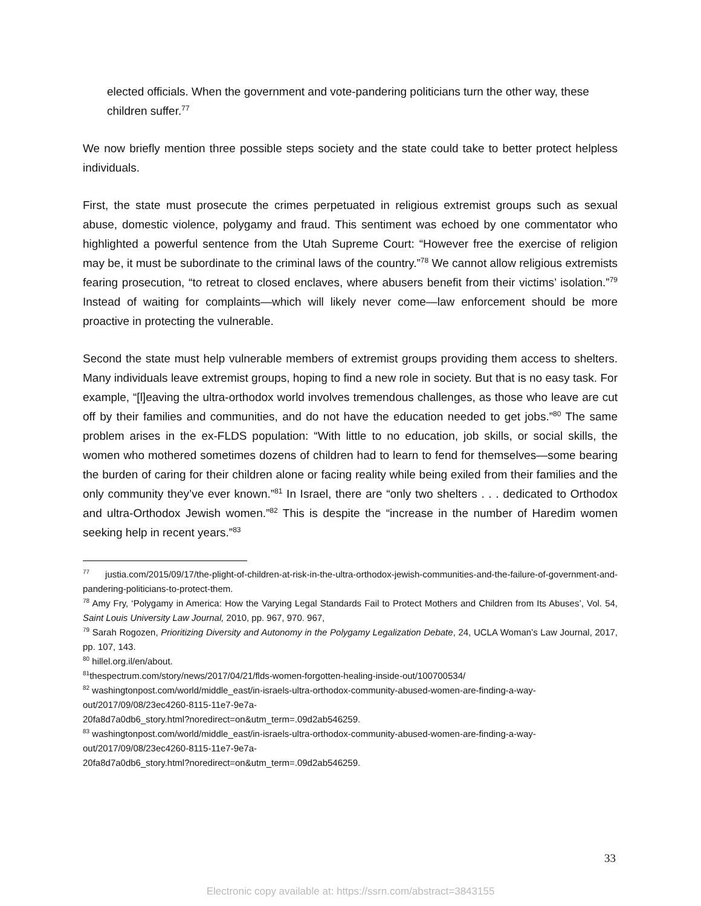elected officials. When the government and vote-pandering politicians turn the other way, these children suffer.<sup>77</sup>
We now briefly mention three possible steps society and the state could take to better protect helpless individuals.
First, the state must prosecute the crimes perpetuated in religious extremist groups such as sexual abuse, domestic violence, polygamy and fraud. This sentiment was echoed by one commentator who highlighted a powerful sentence from the Utah Supreme Court: “However free the exercise of religion may be, it must be subordinate to the criminal laws of the country.”<sup>78</sup> We cannot allow religious extremists fearing prosecution, “to retreat to closed enclaves, where abusers benefit from their victims’ isolation.”<sup>79</sup> Instead of waiting for complaints—which will likely never come—law enforcement should be more proactive in protecting the vulnerable.
Second the state must help vulnerable members of extremist groups providing them access to shelters. Many individuals leave extremist groups, hoping to find a new role in society. But that is no easy task. For example, “[l]eaving the ultra-orthodox world involves tremendous challenges, as those who leave are cut off by their families and communities, and do not have the education needed to get jobs.”<sup>80</sup> The same problem arises in the ex-FLDS population: “With little to no education, job skills, or social skills, the women who mothered sometimes dozens of children had to learn to fend for themselves—some bearing the burden of caring for their children alone or facing reality while being exiled from their families and the only community they’ve ever known.”<sup>81</sup> In Israel, there are “only two shelters . . . dedicated to Orthodox and ultra-Orthodox Jewish women.”<sup>82</sup> This is despite the “increase in the number of Haredim women seeking help in recent years.”<sup>83</sup>
<sup>77</sup> justia.com/2015/09/17/the-plight-of-children-at-risk-in-the-ultra-orthodox-jewish-communities-and-the-failure-of-government-and-pandering-politicians-to-protect-them.
<sup>78</sup> Amy Fry, ‘Polygamy in America: How the Varying Legal Standards Fail to Protect Mothers and Children from Its Abuses’, Vol. 54, Saint Louis University Law Journal, 2010, pp. 967, 970. 967,
<sup>79</sup> Sarah Rogozen, Prioritizing Diversity and Autonomy in the Polygamy Legalization Debate, 24, UCLA Woman’s Law Journal, 2017, pp. 107, 143.
<sup>80</sup> hillel.org.il/en/about.
<sup>81</sup> thespectrum.com/story/news/2017/04/21/flds-women-forgotten-healing-inside-out/100700534/
<sup>82</sup> washingtonpost.com/world/middle_east/in-israels-ultra-orthodox-community-abused-women-are-finding-a-way-out/2017/09/08/23ec4260-8115-11e7-9e7a-
20fa8d7a0db6_story.html?noredirect=on&utm_term=.09d2ab546259.
<sup>83</sup> washingtonpost.com/world/middle_east/in-israels-ultra-orthodox-community-abused-women-are-finding-a-way-out/2017/09/08/23ec4260-8115-11e7-9e7a-
20fa8d7a0db6_story.html?noredirect=on&utm_term=.09d2ab546259.
33
Electronic copy available at: https://ssrn.com/abstract=3843155